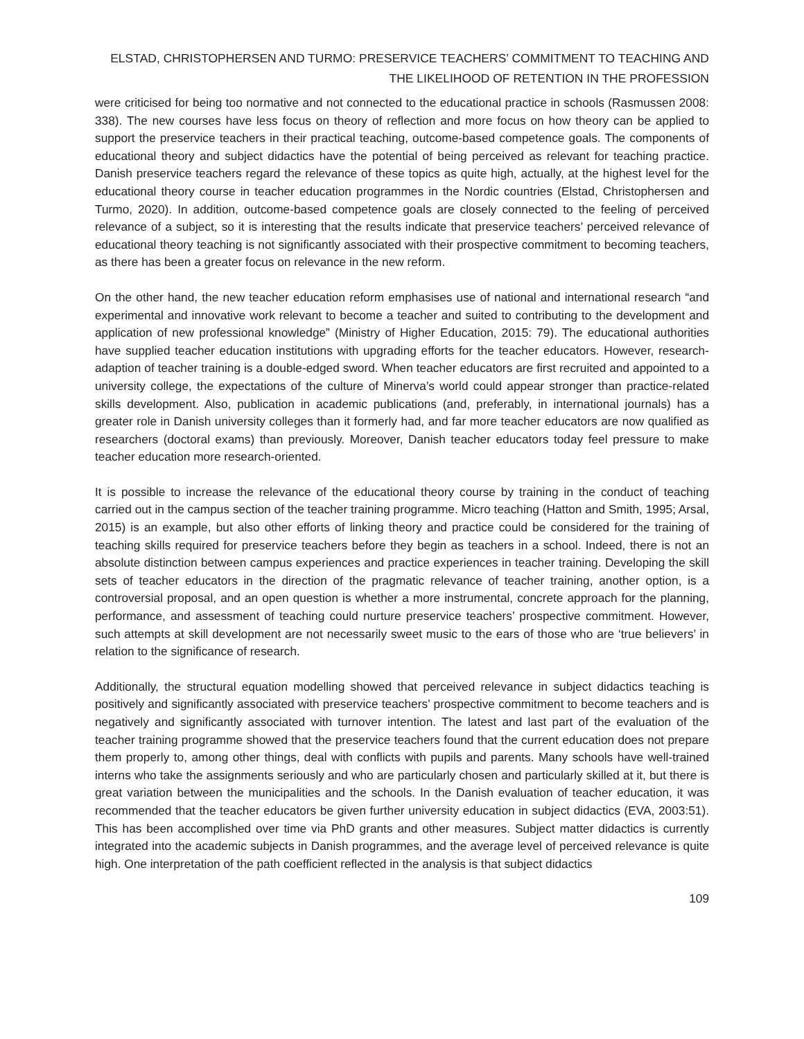ELSTAD, CHRISTOPHERSEN AND TURMO: PRESERVICE TEACHERS’ COMMITMENT TO TEACHING AND THE LIKELIHOOD OF RETENTION IN THE PROFESSION
were criticised for being too normative and not connected to the educational practice in schools (Rasmussen 2008: 338). The new courses have less focus on theory of reflection and more focus on how theory can be applied to support the preservice teachers in their practical teaching, outcome-based competence goals. The components of educational theory and subject didactics have the potential of being perceived as relevant for teaching practice. Danish preservice teachers regard the relevance of these topics as quite high, actually, at the highest level for the educational theory course in teacher education programmes in the Nordic countries (Elstad, Christophersen and Turmo, 2020). In addition, outcome-based competence goals are closely connected to the feeling of perceived relevance of a subject, so it is interesting that the results indicate that preservice teachers’ perceived relevance of educational theory teaching is not significantly associated with their prospective commitment to becoming teachers, as there has been a greater focus on relevance in the new reform.
On the other hand, the new teacher education reform emphasises use of national and international research “and experimental and innovative work relevant to become a teacher and suited to contributing to the development and application of new professional knowledge” (Ministry of Higher Education, 2015: 79). The educational authorities have supplied teacher education institutions with upgrading efforts for the teacher educators. However, research-adaption of teacher training is a double-edged sword. When teacher educators are first recruited and appointed to a university college, the expectations of the culture of Minerva’s world could appear stronger than practice-related skills development. Also, publication in academic publications (and, preferably, in international journals) has a greater role in Danish university colleges than it formerly had, and far more teacher educators are now qualified as researchers (doctoral exams) than previously. Moreover, Danish teacher educators today feel pressure to make teacher education more research-oriented.
It is possible to increase the relevance of the educational theory course by training in the conduct of teaching carried out in the campus section of the teacher training programme. Micro teaching (Hatton and Smith, 1995; Arsal, 2015) is an example, but also other efforts of linking theory and practice could be considered for the training of teaching skills required for preservice teachers before they begin as teachers in a school. Indeed, there is not an absolute distinction between campus experiences and practice experiences in teacher training. Developing the skill sets of teacher educators in the direction of the pragmatic relevance of teacher training, another option, is a controversial proposal, and an open question is whether a more instrumental, concrete approach for the planning, performance, and assessment of teaching could nurture preservice teachers’ prospective commitment. However, such attempts at skill development are not necessarily sweet music to the ears of those who are ‘true believers’ in relation to the significance of research.
Additionally, the structural equation modelling showed that perceived relevance in subject didactics teaching is positively and significantly associated with preservice teachers’ prospective commitment to become teachers and is negatively and significantly associated with turnover intention. The latest and last part of the evaluation of the teacher training programme showed that the preservice teachers found that the current education does not prepare them properly to, among other things, deal with conflicts with pupils and parents. Many schools have well-trained interns who take the assignments seriously and who are particularly chosen and particularly skilled at it, but there is great variation between the municipalities and the schools. In the Danish evaluation of teacher education, it was recommended that the teacher educators be given further university education in subject didactics (EVA, 2003:51). This has been accomplished over time via PhD grants and other measures. Subject matter didactics is currently integrated into the academic subjects in Danish programmes, and the average level of perceived relevance is quite high. One interpretation of the path coefficient reflected in the analysis is that subject didactics
109